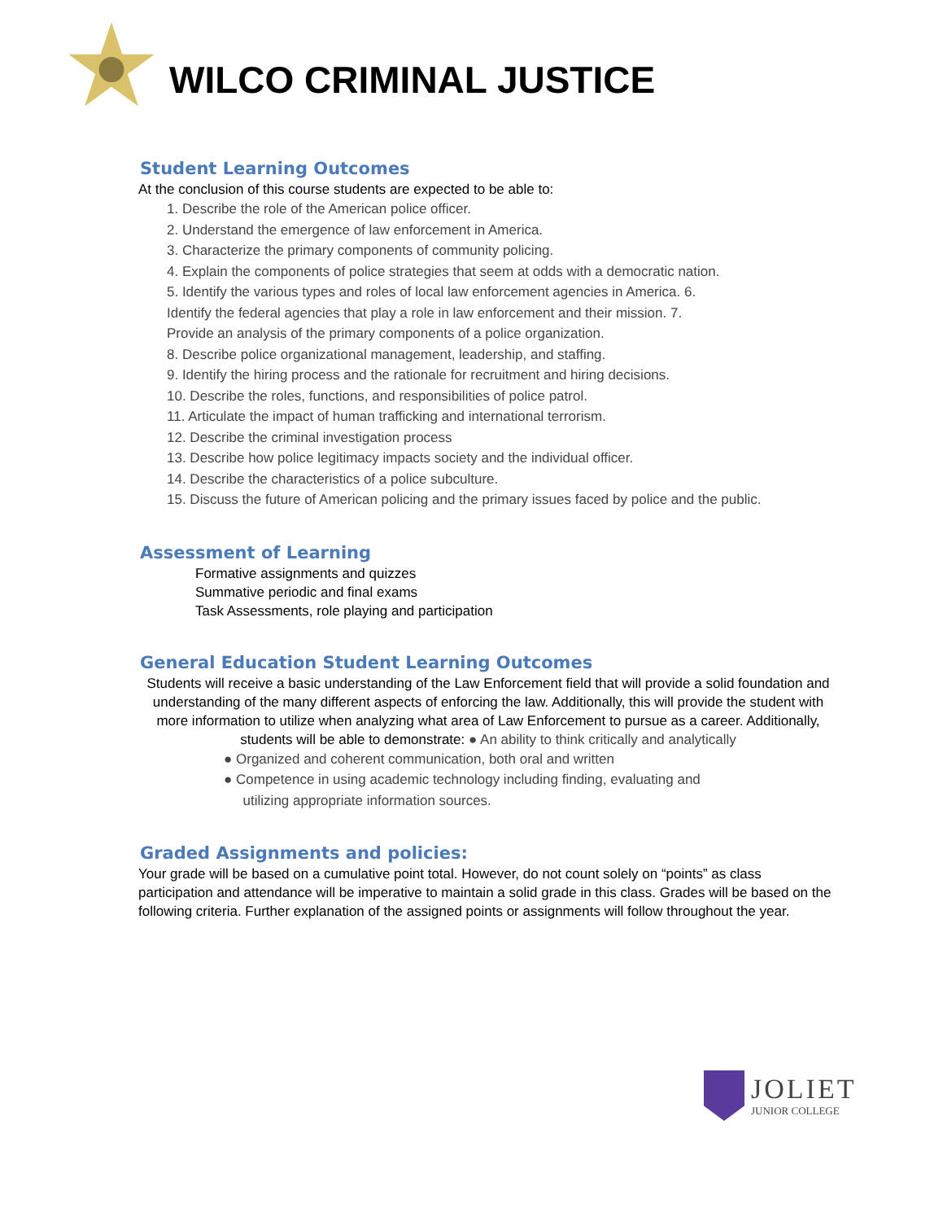WILCO CRIMINAL JUSTICE
Student Learning Outcomes
At the conclusion of this course students are expected to be able to:
1. Describe the role of the American police officer.
2. Understand the emergence of law enforcement in America.
3. Characterize the primary components of community policing.
4. Explain the components of police strategies that seem at odds with a democratic nation.
5. Identify the various types and roles of local law enforcement agencies in America. 6.
Identify the federal agencies that play a role in law enforcement and their mission. 7.
Provide an analysis of the primary components of a police organization.
8. Describe police organizational management, leadership, and staffing.
9. Identify the hiring process and the rationale for recruitment and hiring decisions.
10. Describe the roles, functions, and responsibilities of police patrol.
11. Articulate the impact of human trafficking and international terrorism.
12. Describe the criminal investigation process
13. Describe how police legitimacy impacts society and the individual officer.
14. Describe the characteristics of a police subculture.
15. Discuss the future of American policing and the primary issues faced by police and the public.
Assessment of Learning
Formative assignments and quizzes
Summative periodic and final exams
Task Assessments, role playing and participation
General Education Student Learning Outcomes
Students will receive a basic understanding of the Law Enforcement field that will provide a solid foundation and understanding of the many different aspects of enforcing the law. Additionally, this will provide the student with more information to utilize when analyzing what area of Law Enforcement to pursue as a career. Additionally, students will be able to demonstrate: ● An ability to think critically and analytically
● Organized and coherent communication, both oral and written
● Competence in using academic technology including finding, evaluating and
utilizing appropriate information sources.
Graded Assignments and policies:
Your grade will be based on a cumulative point total. However, do not count solely on “points” as class participation and attendance will be imperative to maintain a solid grade in this class. Grades will be based on the following criteria. Further explanation of the assigned points or assignments will follow throughout the year.
JOLIET
JUNIOR COLLEGE